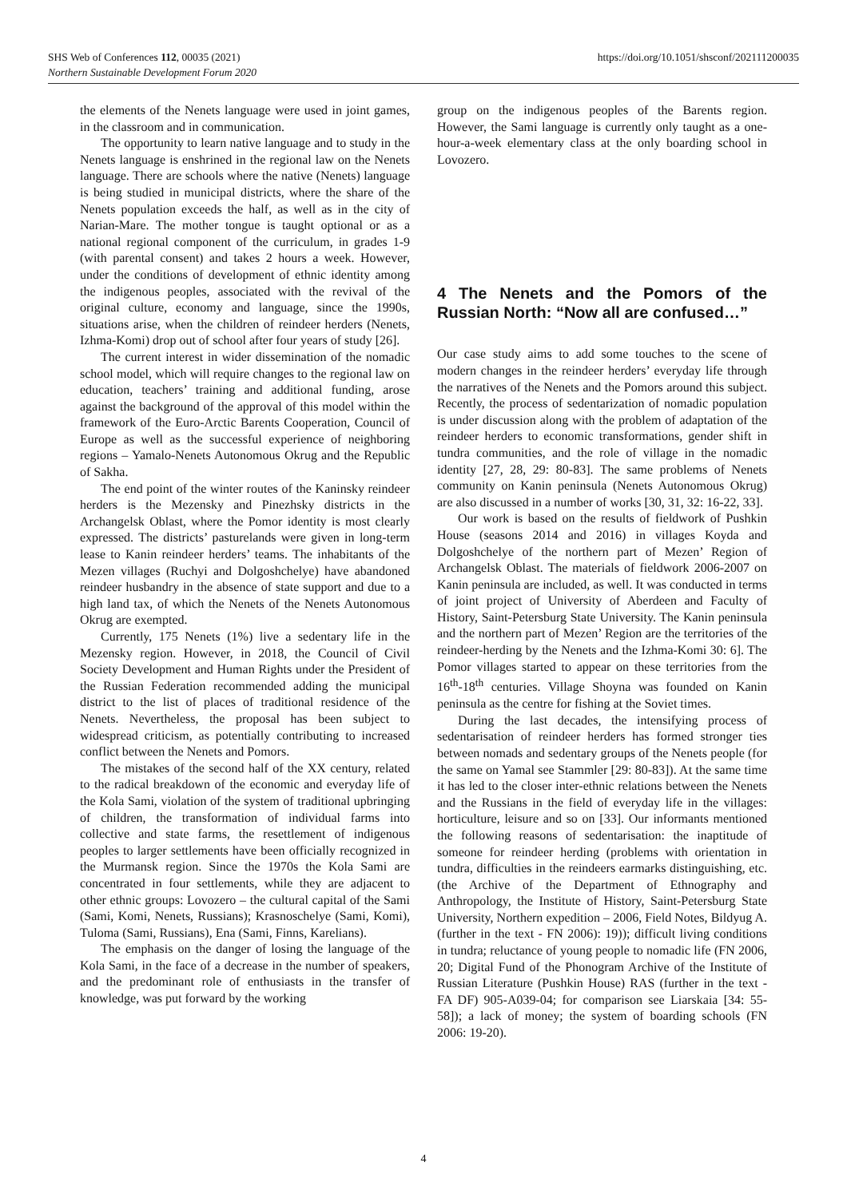https://doi.org/10.1051/shsconf/202111200035 SHS Web of Conferences 112, 00035 (2021)
Northern Sustainable Development Forum 2020
the elements of the Nenets language were used in joint games, in the classroom and in communication.
The opportunity to learn native language and to study in the Nenets language is enshrined in the regional law on the Nenets language. There are schools where the native (Nenets) language is being studied in municipal districts, where the share of the Nenets population exceeds the half, as well as in the city of Narian-Mare. The mother tongue is taught optional or as a national regional component of the curriculum, in grades 1-9 (with parental consent) and takes 2 hours a week. However, under the conditions of development of ethnic identity among the indigenous peoples, associated with the revival of the original culture, economy and language, since the 1990s, situations arise, when the children of reindeer herders (Nenets, Izhma-Komi) drop out of school after four years of study [26].
The current interest in wider dissemination of the nomadic school model, which will require changes to the regional law on education, teachers’ training and additional funding, arose against the background of the approval of this model within the framework of the Euro-Arctic Barents Cooperation, Council of Europe as well as the successful experience of neighboring regions – Yamalo-Nenets Autonomous Okrug and the Republic of Sakha.
The end point of the winter routes of the Kaninsky reindeer herders is the Mezensky and Pinezhsky districts in the Archangelsk Oblast, where the Pomor identity is most clearly expressed. The districts’ pasturelands were given in long-term lease to Kanin reindeer herders’ teams. The inhabitants of the Mezen villages (Ruchyi and Dolgoshchelye) have abandoned reindeer husbandry in the absence of state support and due to a high land tax, of which the Nenets of the Nenets Autonomous Okrug are exempted.
Currently, 175 Nenets (1%) live a sedentary life in the Mezensky region. However, in 2018, the Council of Civil Society Development and Human Rights under the President of the Russian Federation recommended adding the municipal district to the list of places of traditional residence of the Nenets. Nevertheless, the proposal has been subject to widespread criticism, as potentially contributing to increased conflict between the Nenets and Pomors.
The mistakes of the second half of the XX century, related to the radical breakdown of the economic and everyday life of the Kola Sami, violation of the system of traditional upbringing of children, the transformation of individual farms into collective and state farms, the resettlement of indigenous peoples to larger settlements have been officially recognized in the Murmansk region. Since the 1970s the Kola Sami are concentrated in four settlements, while they are adjacent to other ethnic groups: Lovozero – the cultural capital of the Sami (Sami, Komi, Nenets, Russians); Krasnoschelye (Sami, Komi), Tuloma (Sami, Russians), Ena (Sami, Finns, Karelians).
The emphasis on the danger of losing the language of the Kola Sami, in the face of a decrease in the number of speakers, and the predominant role of enthusiasts in the transfer of knowledge, was put forward by the working
group on the indigenous peoples of the Barents region. However, the Sami language is currently only taught as a one-hour-a-week elementary class at the only boarding school in Lovozero.
4 The Nenets and the Pomors of the Russian North: “Now all are confused…”
Our case study aims to add some touches to the scene of modern changes in the reindeer herders’ everyday life through the narratives of the Nenets and the Pomors around this subject. Recently, the process of sedentarization of nomadic population is under discussion along with the problem of adaptation of the reindeer herders to economic transformations, gender shift in tundra communities, and the role of village in the nomadic identity [27, 28, 29: 80-83]. The same problems of Nenets community on Kanin peninsula (Nenets Autonomous Okrug) are also discussed in a number of works [30, 31, 32: 16-22, 33].
Our work is based on the results of fieldwork of Pushkin House (seasons 2014 and 2016) in villages Koyda and Dolgoshchelye of the northern part of Mezen’ Region of Archangelsk Oblast. The materials of fieldwork 2006-2007 on Kanin peninsula are included, as well. It was conducted in terms of joint project of University of Aberdeen and Faculty of History, Saint-Petersburg State University. The Kanin peninsula and the northern part of Mezen’ Region are the territories of the reindeer-herding by the Nenets and the Izhma-Komi 30: 6]. The Pomor villages started to appear on these territories from the 16<sup>th</sup>-18<sup>th</sup> centuries. Village Shoyna was founded on Kanin peninsula as the centre for fishing at the Soviet times.
During the last decades, the intensifying process of sedentarisation of reindeer herders has formed stronger ties between nomads and sedentary groups of the Nenets people (for the same on Yamal see Stammler [29: 80-83]). At the same time it has led to the closer inter-ethnic relations between the Nenets and the Russians in the field of everyday life in the villages: horticulture, leisure and so on [33]. Our informants mentioned the following reasons of sedentarisation: the inaptitude of someone for reindeer herding (problems with orientation in tundra, difficulties in the reindeers earmarks distinguishing, etc. (the Archive of the Department of Ethnography and Anthropology, the Institute of History, Saint-Petersburg State University, Northern expedition – 2006, Field Notes, Bildyug A. (further in the text - FN 2006): 19)); difficult living conditions in tundra; reluctance of young people to nomadic life (FN 2006, 20; Digital Fund of the Phonogram Archive of the Institute of Russian Literature (Pushkin House) RAS (further in the text - FA DF) 905-A039-04; for comparison see Liarskaia [34: 55-58]); a lack of money; the system of boarding schools (FN 2006: 19-20).
4